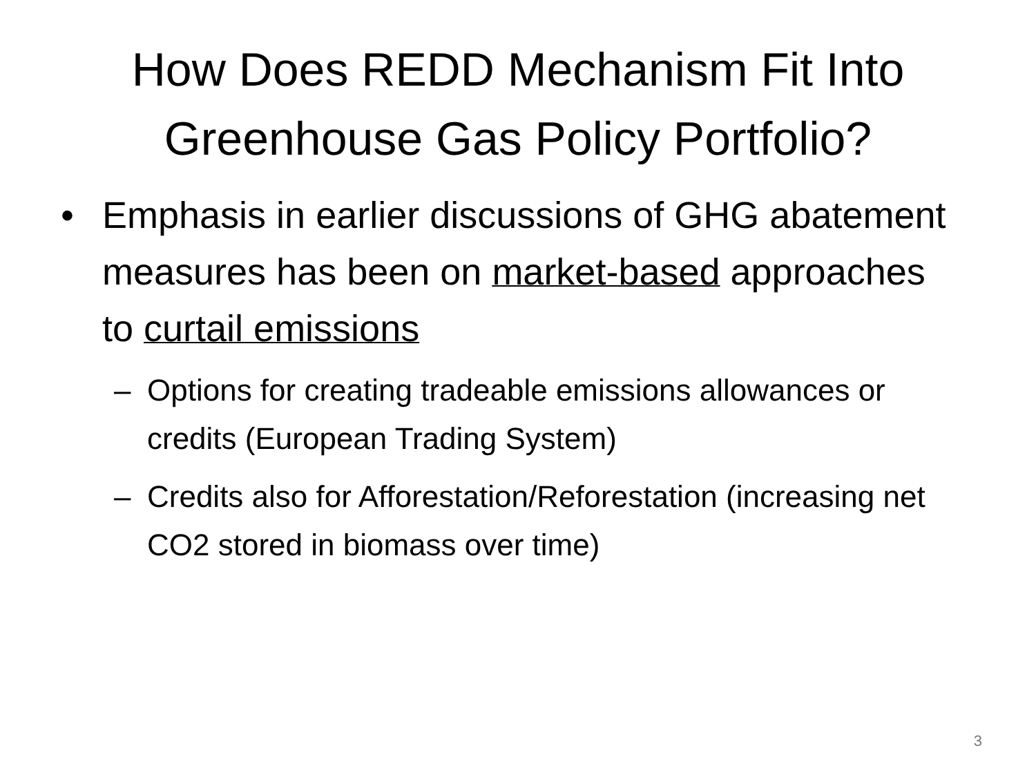How Does REDD Mechanism Fit Into
Greenhouse Gas Policy Portfolio?
• Emphasis in earlier discussions of GHG abatement measures has been on market-based approaches to curtail emissions
– Options for creating tradeable emissions allowances or credits (European Trading System)
– Credits also for Afforestation/Reforestation (increasing net CO2 stored in biomass over time)
3